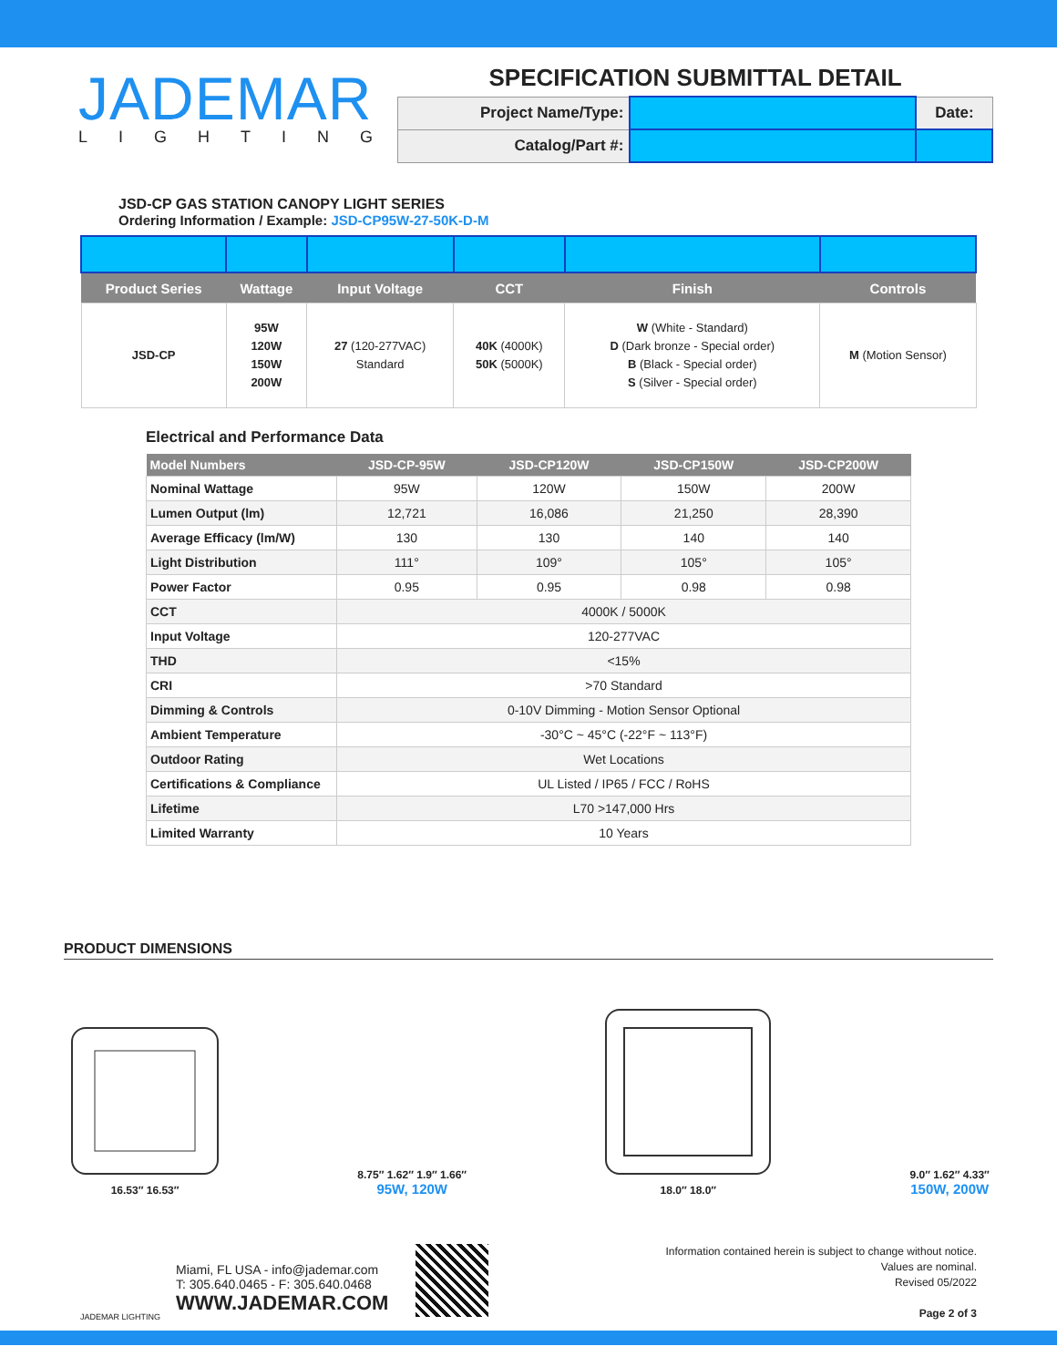JADEMAR
LIGHTING
SPECIFICATION SUBMITTAL DETAIL
| Project Name/Type: | | Date: |
| Catalog/Part #: | | |
JSD-CP GAS STATION CANOPY LIGHT SERIES
Ordering Information / Example: JSD-CP95W-27-50K-D-M
| Product Series | Wattage | Input Voltage | CCT | Finish | Controls |
| --- | --- | --- | --- | --- | --- |
| JSD-CP | 95W 120W 150W 200W | 27 (120-277VAC) Standard | 40K (4000K) 50K (5000K) | W (White - Standard) D (Dark bronze - Special order) B (Black - Special order) S (Silver - Special order) | M (Motion Sensor) |
Electrical and Performance Data
| Model Numbers | JSD-CP-95W | JSD-CP120W | JSD-CP150W | JSD-CP200W |
| --- | --- | --- | --- | --- |
| Nominal Wattage | 95W | 120W | 150W | 200W |
| Lumen Output (lm) | 12,721 | 16,086 | 21,250 | 28,390 |
| Average Efficacy (lm/W) | 130 | 130 | 140 | 140 |
| Light Distribution | 111° | 109° | 105° | 105° |
| Power Factor | 0.95 | 0.95 | 0.98 | 0.98 |
| CCT | 4000K / 5000K | | | |
| Input Voltage | 120-277VAC | | | |
| THD | <15% | | | |
| CRI | >70 Standard | | | |
| Dimming & Controls | 0-10V Dimming - Motion Sensor Optional | | | |
| Ambient Temperature | -30°C ~ 45°C (-22°F ~ 113°F) | | | |
| Outdoor Rating | Wet Locations | | | |
| Certifications & Compliance | UL Listed / IP65 / FCC / RoHS | | | |
| Lifetime | L70 >147,000 Hrs | | | |
| Limited Warranty | 10 Years | | | |
PRODUCT DIMENSIONS
16.53″ 16.53″
8.75″ 1.62″ 1.9″ 1.66″
95W, 120W
18.0″ 18.0″
9.0″ 1.62″ 4.33″
150W, 200W
JADEMAR LIGHTING
Miami, FL USA - info@jademar.com
T: 305.640.0465 - F: 305.640.0468
WWW.JADEMAR.COM
Information contained herein is subject to change without notice.
Values are nominal.
Revised 05/2022
Page 2 of 3